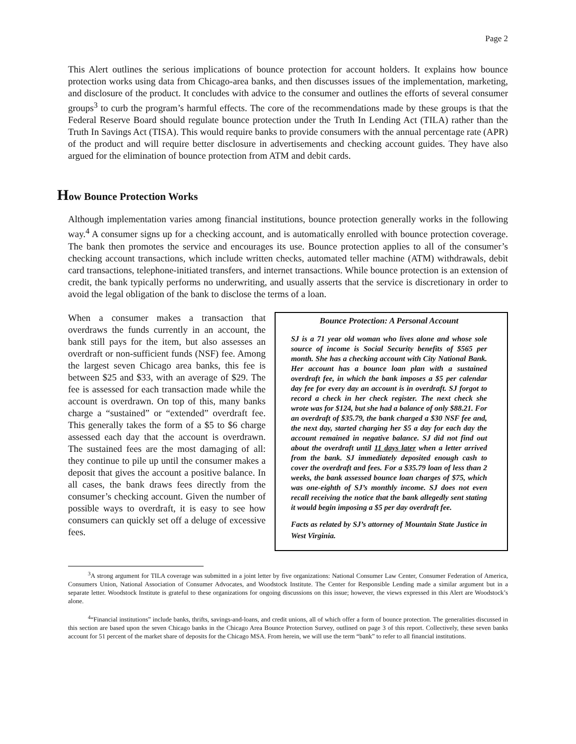Page 2
This Alert outlines the serious implications of bounce protection for account holders. It explains how bounce protection works using data from Chicago-area banks, and then discusses issues of the implementation, marketing, and disclosure of the product. It concludes with advice to the consumer and outlines the efforts of several consumer groups<sup>3</sup> to curb the program’s harmful effects. The core of the recommendations made by these groups is that the Federal Reserve Board should regulate bounce protection under the Truth In Lending Act (TILA) rather than the Truth In Savings Act (TISA). This would require banks to provide consumers with the annual percentage rate (APR) of the product and will require better disclosure in advertisements and checking account guides. They have also argued for the elimination of bounce protection from ATM and debit cards.
How Bounce Protection Works
Although implementation varies among financial institutions, bounce protection generally works in the following way.<sup>4</sup> A consumer signs up for a checking account, and is automatically enrolled with bounce protection coverage. The bank then promotes the service and encourages its use. Bounce protection applies to all of the consumer’s checking account transactions, which include written checks, automated teller machine (ATM) withdrawals, debit card transactions, telephone-initiated transfers, and internet transactions. While bounce protection is an extension of credit, the bank typically performs no underwriting, and usually asserts that the service is discretionary in order to avoid the legal obligation of the bank to disclose the terms of a loan.
When a consumer makes a transaction that overdraws the funds currently in an account, the bank still pays for the item, but also assesses an overdraft or non-sufficient funds (NSF) fee. Among the largest seven Chicago area banks, this fee is between $25 and $33, with an average of $29. The fee is assessed for each transaction made while the account is overdrawn. On top of this, many banks charge a “sustained” or “extended” overdraft fee. This generally takes the form of a $5 to $6 charge assessed each day that the account is overdrawn. The sustained fees are the most damaging of all: they continue to pile up until the consumer makes a deposit that gives the account a positive balance. In all cases, the bank draws fees directly from the consumer’s checking account. Given the number of possible ways to overdraft, it is easy to see how consumers can quickly set off a deluge of excessive fees.
Bounce Protection: A Personal Account
SJ is a 71 year old woman who lives alone and whose sole source of income is Social Security benefits of $565 per month. She has a checking account with City National Bank. Her account has a bounce loan plan with a sustained overdraft fee, in which the bank imposes a $5 per calendar day fee for every day an account is in overdraft. SJ forgot to record a check in her check register. The next check she wrote was for $124, but she had a balance of only $88.21. For an overdraft of $35.79, the bank charged a $30 NSF fee and, the next day, started charging her $5 a day for each day the account remained in negative balance. SJ did not find out about the overdraft until 11 days later when a letter arrived from the bank. SJ immediately deposited enough cash to cover the overdraft and fees. For a $35.79 loan of less than 2 weeks, the bank assessed bounce loan charges of $75, which was one-eighth of SJ’s monthly income. SJ does not even recall receiving the notice that the bank allegedly sent stating it would begin imposing a $5 per day overdraft fee.
Facts as related by SJ’s attorney of Mountain State Justice in West Virginia.
<sup>3</sup> A strong argument for TILA coverage was submitted in a joint letter by five organizations: National Consumer Law Center, Consumer Federation of America, Consumers Union, National Association of Consumer Advocates, and Woodstock Institute. The Center for Responsible Lending made a similar argument but in a separate letter. Woodstock Institute is grateful to these organizations for ongoing discussions on this issue; however, the views expressed in this Alert are Woodstock’s alone.
<sup>4</sup> “Financial institutions” include banks, thrifts, savings-and-loans, and credit unions, all of which offer a form of bounce protection. The generalities discussed in this section are based upon the seven Chicago banks in the Chicago Area Bounce Protection Survey, outlined on page 3 of this report. Collectively, these seven banks account for 51 percent of the market share of deposits for the Chicago MSA. From herein, we will use the term “bank” to refer to all financial institutions.